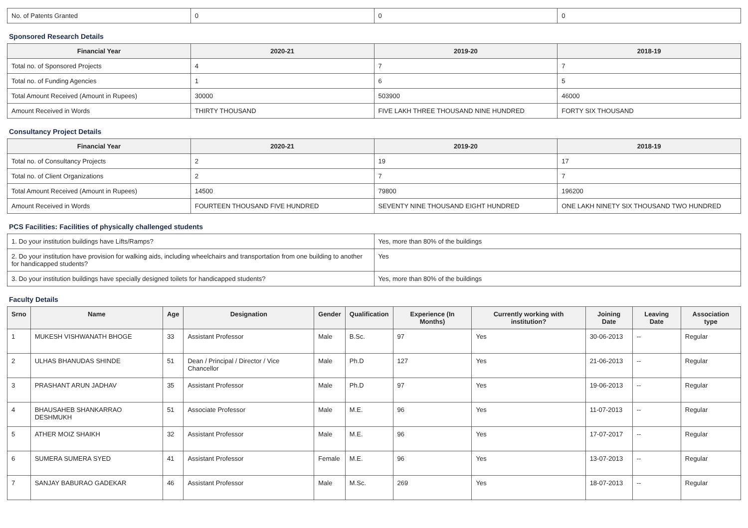| No. of Patents Granted | 0 | 0 | 0 |
Sponsored Research Details
| Financial Year | 2020-21 | 2019-20 | 2018-19 |
| --- | --- | --- | --- |
| Total no. of Sponsored Projects | 4 | 7 | 7 |
| Total no. of Funding Agencies | 1 | 6 | 5 |
| Total Amount Received (Amount in Rupees) | 30000 | 503900 | 46000 |
| Amount Received in Words | THIRTY THOUSAND | FIVE LAKH THREE THOUSAND NINE HUNDRED | FORTY SIX THOUSAND |
Consultancy Project Details
| Financial Year | 2020-21 | 2019-20 | 2018-19 |
| --- | --- | --- | --- |
| Total no. of Consultancy Projects | 2 | 19 | 17 |
| Total no. of Client Organizations | 2 | 7 | 7 |
| Total Amount Received (Amount in Rupees) | 14500 | 79800 | 196200 |
| Amount Received in Words | FOURTEEN THOUSAND FIVE HUNDRED | SEVENTY NINE THOUSAND EIGHT HUNDRED | ONE LAKH NINETY SIX THOUSAND TWO HUNDRED |
PCS Facilities: Facilities of physically challenged students
| 1. Do your institution buildings have Lifts/Ramps? | Yes, more than 80% of the buildings |
| 2. Do your institution have provision for walking aids, including wheelchairs and transportation from one building to another for handicapped students? | Yes |
| 3. Do your institution buildings have specially designed toilets for handicapped students? | Yes, more than 80% of the buildings |
Faculty Details
| Srno | Name | Age | Designation | Gender | Qualification | Experience (In Months) | Currently working with institution? | Joining Date | Leaving Date | Association type |
| --- | --- | --- | --- | --- | --- | --- | --- | --- | --- | --- |
| 1 | MUKESH VISHWANATH BHOGE | 33 | Assistant Professor | Male | B.Sc. | 97 | Yes | 30-06-2013 | -- | Regular |
| 2 | ULHAS BHANUDAS SHINDE | 51 | Dean / Principal / Director / Vice Chancellor | Male | Ph.D | 127 | Yes | 21-06-2013 | -- | Regular |
| 3 | PRASHANT ARUN JADHAV | 35 | Assistant Professor | Male | Ph.D | 97 | Yes | 19-06-2013 | -- | Regular |
| 4 | BHAUSAHEB SHANKARRAO DESHMUKH | 51 | Associate Professor | Male | M.E. | 96 | Yes | 11-07-2013 | -- | Regular |
| 5 | ATHER MOIZ SHAIKH | 32 | Assistant Professor | Male | M.E. | 96 | Yes | 17-07-2017 | -- | Regular |
| 6 | SUMERA SUMERA SYED | 41 | Assistant Professor | Female | M.E. | 96 | Yes | 13-07-2013 | -- | Regular |
| 7 | SANJAY BABURAO GADEKAR | 46 | Assistant Professor | Male | M.Sc. | 269 | Yes | 18-07-2013 | -- | Regular |